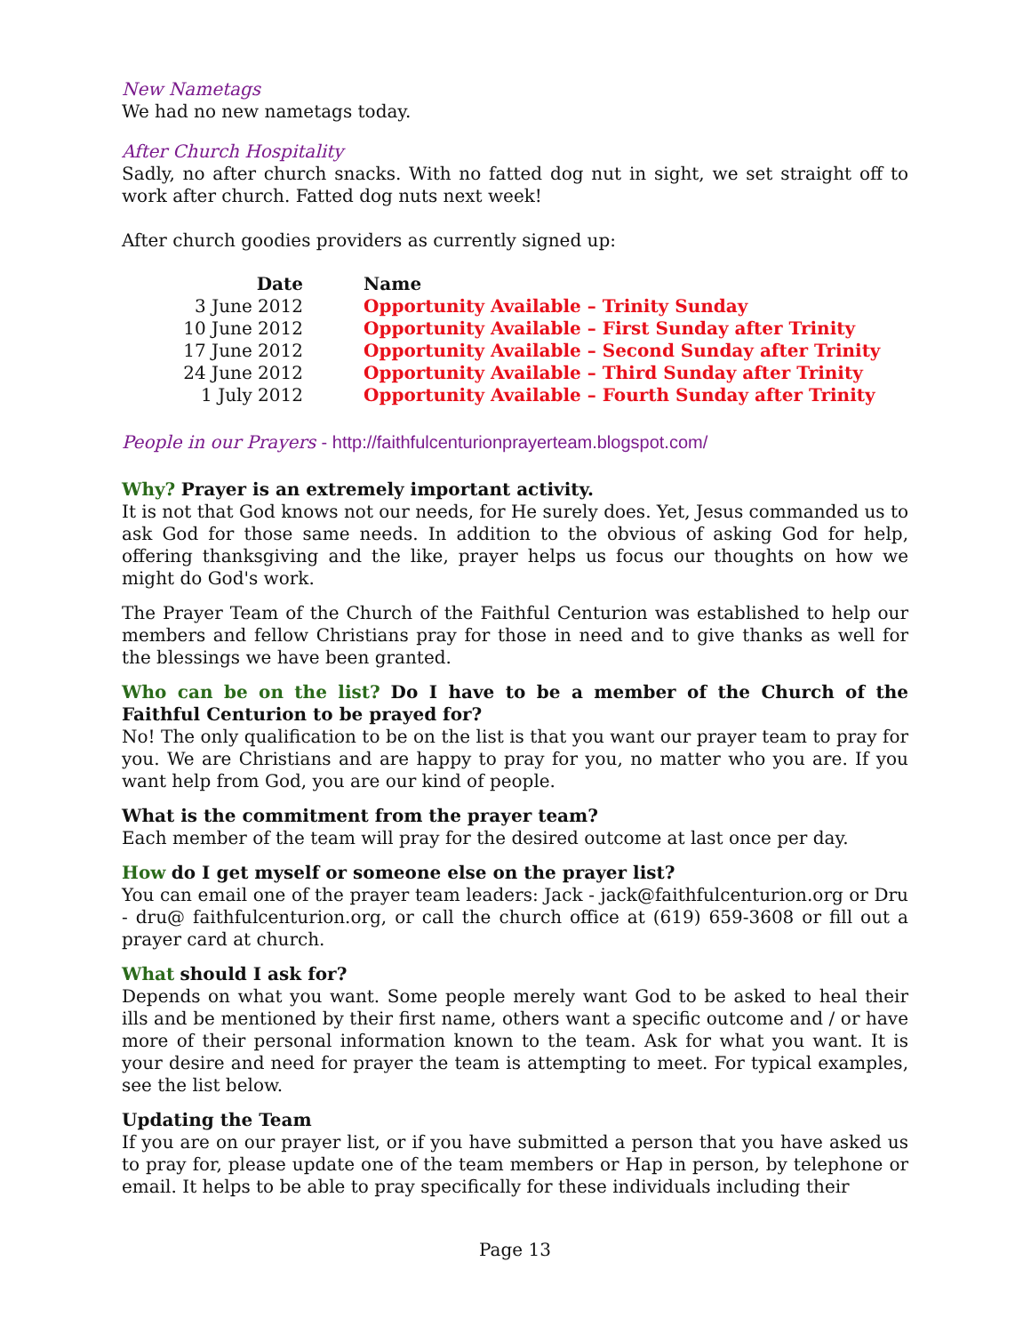New Nametags
We had no new nametags today.
After Church Hospitality
Sadly, no after church snacks. With no fatted dog nut in sight, we set straight off to work after church. Fatted dog nuts next week!
After church goodies providers as currently signed up:
| Date | Name |
| --- | --- |
| 3 June 2012 | Opportunity Available – Trinity Sunday |
| 10 June 2012 | Opportunity Available – First Sunday after Trinity |
| 17 June 2012 | Opportunity Available – Second Sunday after Trinity |
| 24 June 2012 | Opportunity Available – Third Sunday after Trinity |
| 1 July 2012 | Opportunity Available – Fourth Sunday after Trinity |
People in our Prayers - http://faithfulcenturionprayerteam.blogspot.com/
Why? Prayer is an extremely important activity.
It is not that God knows not our needs, for He surely does. Yet, Jesus commanded us to ask God for those same needs. In addition to the obvious of asking God for help, offering thanksgiving and the like, prayer helps us focus our thoughts on how we might do God's work.
The Prayer Team of the Church of the Faithful Centurion was established to help our members and fellow Christians pray for those in need and to give thanks as well for the blessings we have been granted.
Who can be on the list? Do I have to be a member of the Church of the Faithful Centurion to be prayed for?
No! The only qualification to be on the list is that you want our prayer team to pray for you. We are Christians and are happy to pray for you, no matter who you are. If you want help from God, you are our kind of people.
What is the commitment from the prayer team?
Each member of the team will pray for the desired outcome at last once per day.
How do I get myself or someone else on the prayer list?
You can email one of the prayer team leaders: Jack - jack@faithfulcenturion.org or Dru - dru@ faithfulcenturion.org, or call the church office at (619) 659-3608 or fill out a prayer card at church.
What should I ask for?
Depends on what you want. Some people merely want God to be asked to heal their ills and be mentioned by their first name, others want a specific outcome and / or have more of their personal information known to the team. Ask for what you want. It is your desire and need for prayer the team is attempting to meet. For typical examples, see the list below.
Updating the Team
If you are on our prayer list, or if you have submitted a person that you have asked us to pray for, please update one of the team members or Hap in person, by telephone or email. It helps to be able to pray specifically for these individuals including their
Page 13